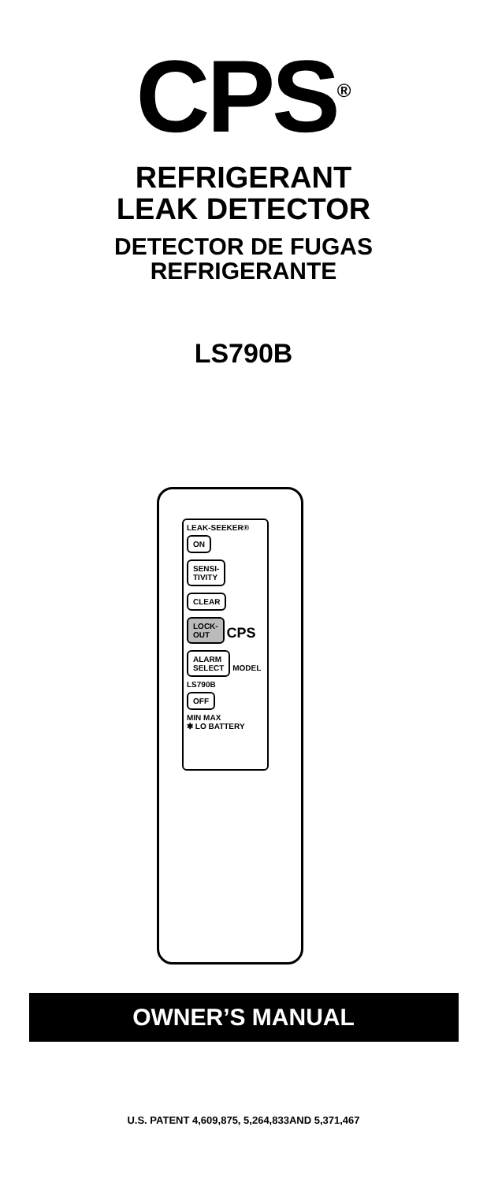CPS<sup>®</sup>
REFRIGERANT
LEAK DETECTOR
DETECTOR DE FUGAS
REFRIGERANTE
LS790B
LEAK-SEEKER®
ON
SENSI-
TIVITY
CLEAR
LOCK-
OUT
CPS
ALARM
SELECT
MODEL
LS790B
OFF
MIN MAX
✱ LO BATTERY
OWNER’S MANUAL
U.S. PATENT 4,609,875, 5,264,833AND 5,371,467